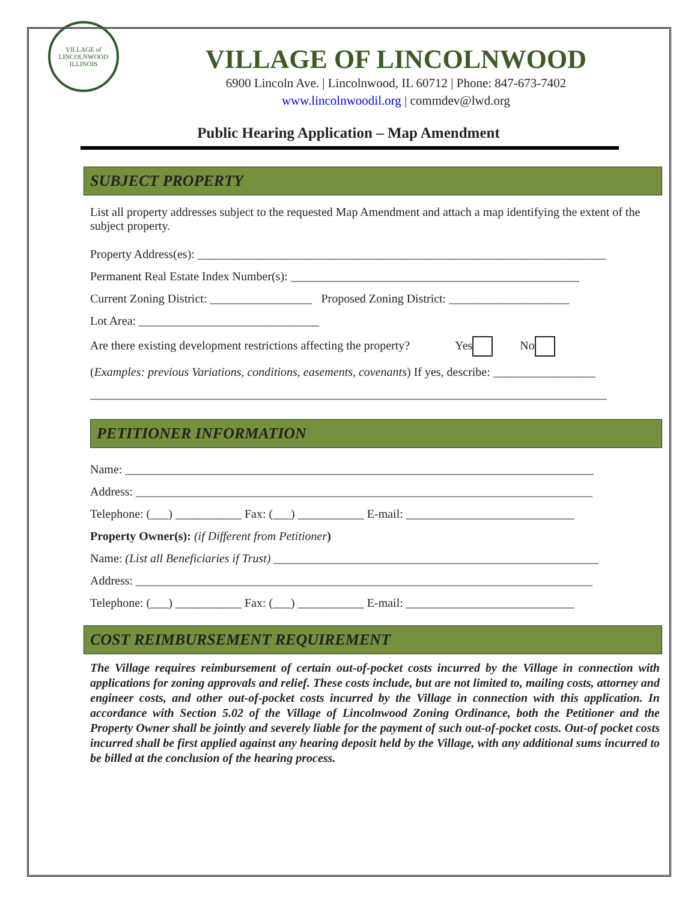VILLAGE of LINCOLNWOOD
ILLINOIS
VILLAGE OF LINCOLNWOOD
6900 Lincoln Ave. | Lincolnwood, IL 60712 | Phone: 847-673-7402
www.lincolnwoodil.org | commdev@lwd.org
Public Hearing Application – Map Amendment
SUBJECT PROPERTY
List all property addresses subject to the requested Map Amendment and attach a map identifying the extent of the subject property.
Property Address(es): ____________________________________________________________________
Permanent Real Estate Index Number(s): ________________________________________________
Current Zoning District: _________________ Proposed Zoning District: ____________________
Lot Area: ______________________________
Are there existing development restrictions affecting the property? Yes No
(Examples: previous Variations, conditions, easements, covenants) If yes, describe: _________________
______________________________________________________________________________________
PETITIONER INFORMATION
Name: ______________________________________________________________________________
Address: ____________________________________________________________________________
Telephone: (___) ___________ Fax: (___) ___________ E-mail: ____________________________
Property Owner(s): (if Different from Petitioner)
Name: (List all Beneficiaries if Trust) ______________________________________________________
Address: ____________________________________________________________________________
Telephone: (___) ___________ Fax: (___) ___________ E-mail: ____________________________
COST REIMBURSEMENT REQUIREMENT
The Village requires reimbursement of certain out-of-pocket costs incurred by the Village in connection with applications for zoning approvals and relief. These costs include, but are not limited to, mailing costs, attorney and engineer costs, and other out-of-pocket costs incurred by the Village in connection with this application. In accordance with Section 5.02 of the Village of Lincolnwood Zoning Ordinance, both the Petitioner and the Property Owner shall be jointly and severely liable for the payment of such out-of-pocket costs. Out-of pocket costs incurred shall be first applied against any hearing deposit held by the Village, with any additional sums incurred to be billed at the conclusion of the hearing process.